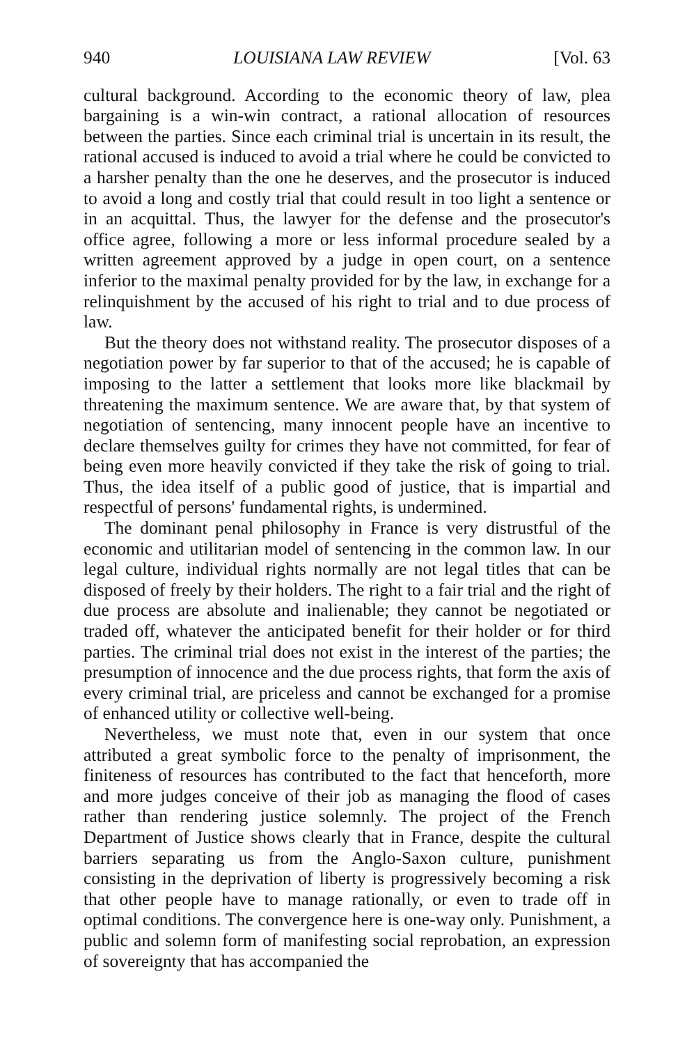940 LOUISIANA LAW REVIEW [Vol. 63
cultural background. According to the economic theory of law, plea bargaining is a win-win contract, a rational allocation of resources between the parties. Since each criminal trial is uncertain in its result, the rational accused is induced to avoid a trial where he could be convicted to a harsher penalty than the one he deserves, and the prosecutor is induced to avoid a long and costly trial that could result in too light a sentence or in an acquittal. Thus, the lawyer for the defense and the prosecutor's office agree, following a more or less informal procedure sealed by a written agreement approved by a judge in open court, on a sentence inferior to the maximal penalty provided for by the law, in exchange for a relinquishment by the accused of his right to trial and to due process of law.
But the theory does not withstand reality. The prosecutor disposes of a negotiation power by far superior to that of the accused; he is capable of imposing to the latter a settlement that looks more like blackmail by threatening the maximum sentence. We are aware that, by that system of negotiation of sentencing, many innocent people have an incentive to declare themselves guilty for crimes they have not committed, for fear of being even more heavily convicted if they take the risk of going to trial. Thus, the idea itself of a public good of justice, that is impartial and respectful of persons' fundamental rights, is undermined.
The dominant penal philosophy in France is very distrustful of the economic and utilitarian model of sentencing in the common law. In our legal culture, individual rights normally are not legal titles that can be disposed of freely by their holders. The right to a fair trial and the right of due process are absolute and inalienable; they cannot be negotiated or traded off, whatever the anticipated benefit for their holder or for third parties. The criminal trial does not exist in the interest of the parties; the presumption of innocence and the due process rights, that form the axis of every criminal trial, are priceless and cannot be exchanged for a promise of enhanced utility or collective well-being.
Nevertheless, we must note that, even in our system that once attributed a great symbolic force to the penalty of imprisonment, the finiteness of resources has contributed to the fact that henceforth, more and more judges conceive of their job as managing the flood of cases rather than rendering justice solemnly. The project of the French Department of Justice shows clearly that in France, despite the cultural barriers separating us from the Anglo-Saxon culture, punishment consisting in the deprivation of liberty is progressively becoming a risk that other people have to manage rationally, or even to trade off in optimal conditions. The convergence here is one-way only. Punishment, a public and solemn form of manifesting social reprobation, an expression of sovereignty that has accompanied the